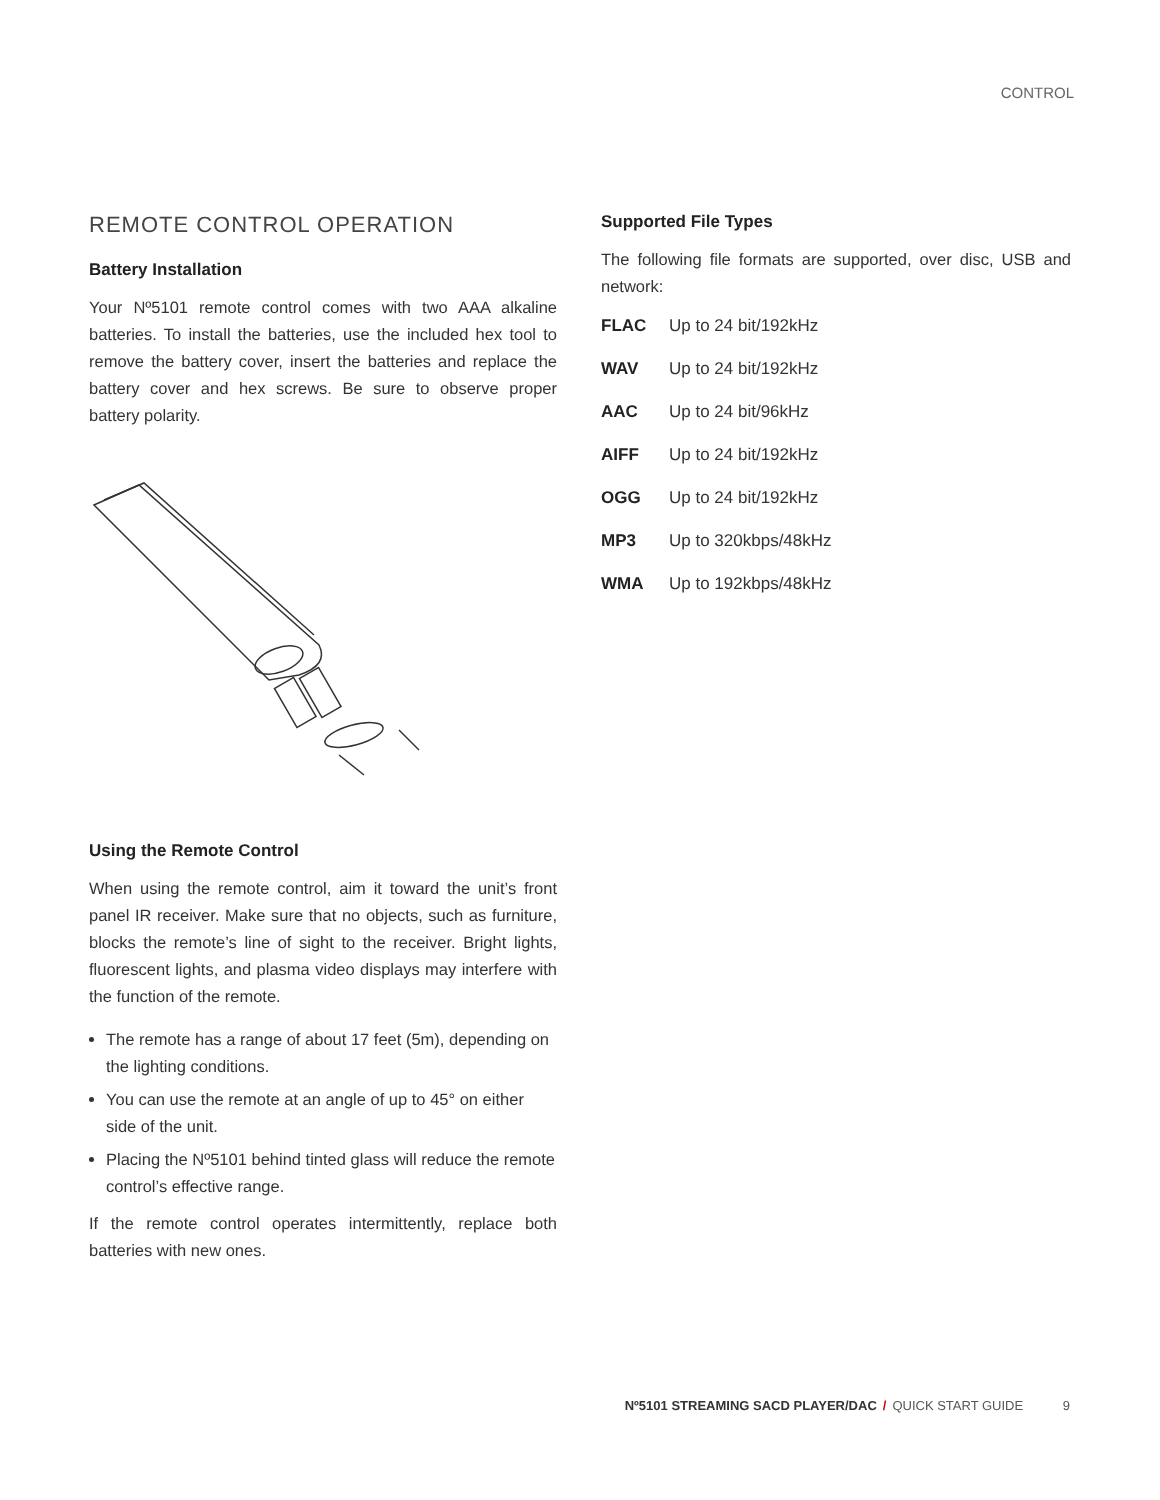CONTROL
REMOTE CONTROL OPERATION
Battery Installation
Your Nº5101 remote control comes with two AAA alkaline batteries. To install the batteries, use the included hex tool to remove the battery cover, insert the batteries and replace the battery cover and hex screws. Be sure to observe proper battery polarity.
Using the Remote Control
When using the remote control, aim it toward the unit’s front panel IR receiver. Make sure that no objects, such as furniture, blocks the remote’s line of sight to the receiver. Bright lights, fluorescent lights, and plasma video displays may interfere with the function of the remote.
The remote has a range of about 17 feet (5m), depending on the lighting conditions.
You can use the remote at an angle of up to 45° on either side of the unit.
Placing the Nº5101 behind tinted glass will reduce the remote control’s effective range.
If the remote control operates intermittently, replace both batteries with new ones.
Supported File Types
The following file formats are supported, over disc, USB and network:
| FLAC | Up to 24 bit/192kHz |
| WAV | Up to 24 bit/192kHz |
| AAC | Up to 24 bit/96kHz |
| AIFF | Up to 24 bit/192kHz |
| OGG | Up to 24 bit/192kHz |
| MP3 | Up to 320kbps/48kHz |
| WMA | Up to 192kbps/48kHz |
Nº5101 STREAMING SACD PLAYER/DAC / QUICK START GUIDE 9